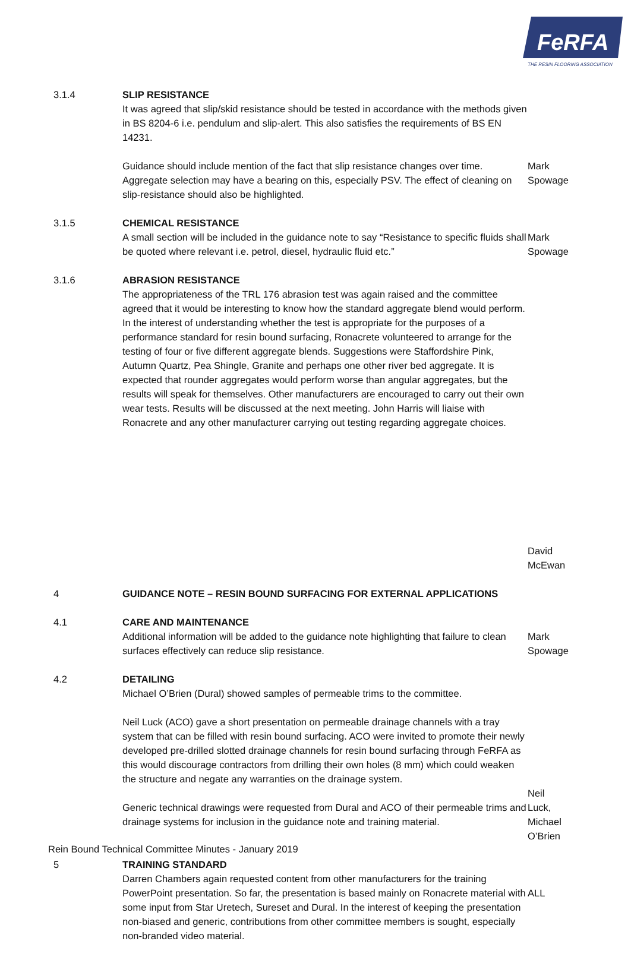FeRFA
THE RESIN FLOORING ASSOCIATION
3.1.4
SLIP RESISTANCE
It was agreed that slip/skid resistance should be tested in accordance with the methods given in BS 8204-6 i.e. pendulum and slip-alert. This also satisfies the requirements of BS EN 14231.
Guidance should include mention of the fact that slip resistance changes over time. Aggregate selection may have a bearing on this, especially PSV. The effect of cleaning on slip-resistance should also be highlighted.
Mark
Spowage
3.1.5
CHEMICAL RESISTANCE
A small section will be included in the guidance note to say “Resistance to specific fluids shall be quoted where relevant i.e. petrol, diesel, hydraulic fluid etc.”
Mark
Spowage
3.1.6
ABRASION RESISTANCE
The appropriateness of the TRL 176 abrasion test was again raised and the committee agreed that it would be interesting to know how the standard aggregate blend would perform. In the interest of understanding whether the test is appropriate for the purposes of a performance standard for resin bound surfacing, Ronacrete volunteered to arrange for the testing of four or five different aggregate blends. Suggestions were Staffordshire Pink, Autumn Quartz, Pea Shingle, Granite and perhaps one other river bed aggregate. It is expected that rounder aggregates would perform worse than angular aggregates, but the results will speak for themselves. Other manufacturers are encouraged to carry out their own wear tests. Results will be discussed at the next meeting. John Harris will liaise with Ronacrete and any other manufacturer carrying out testing regarding aggregate choices.
David
McEwan
4
GUIDANCE NOTE – RESIN BOUND SURFACING FOR EXTERNAL APPLICATIONS
4.1
CARE AND MAINTENANCE
Additional information will be added to the guidance note highlighting that failure to clean surfaces effectively can reduce slip resistance.
Mark
Spowage
4.2
DETAILING
Michael O’Brien (Dural) showed samples of permeable trims to the committee.
Neil Luck (ACO) gave a short presentation on permeable drainage channels with a tray system that can be filled with resin bound surfacing. ACO were invited to promote their newly developed pre-drilled slotted drainage channels for resin bound surfacing through FeRFA as this would discourage contractors from drilling their own holes (8 mm) which could weaken the structure and negate any warranties on the drainage system.
Generic technical drawings were requested from Dural and ACO of their permeable trims and drainage systems for inclusion in the guidance note and training material.
Neil
Luck,
Michael
O’Brien
5
TRAINING STANDARD
Darren Chambers again requested content from other manufacturers for the training PowerPoint presentation. So far, the presentation is based mainly on Ronacrete material with some input from Star Uretech, Sureset and Dural. In the interest of keeping the presentation non-biased and generic, contributions from other committee members is sought, especially non-branded video material.
ALL
Rein Bound Technical Committee Minutes - January 2019